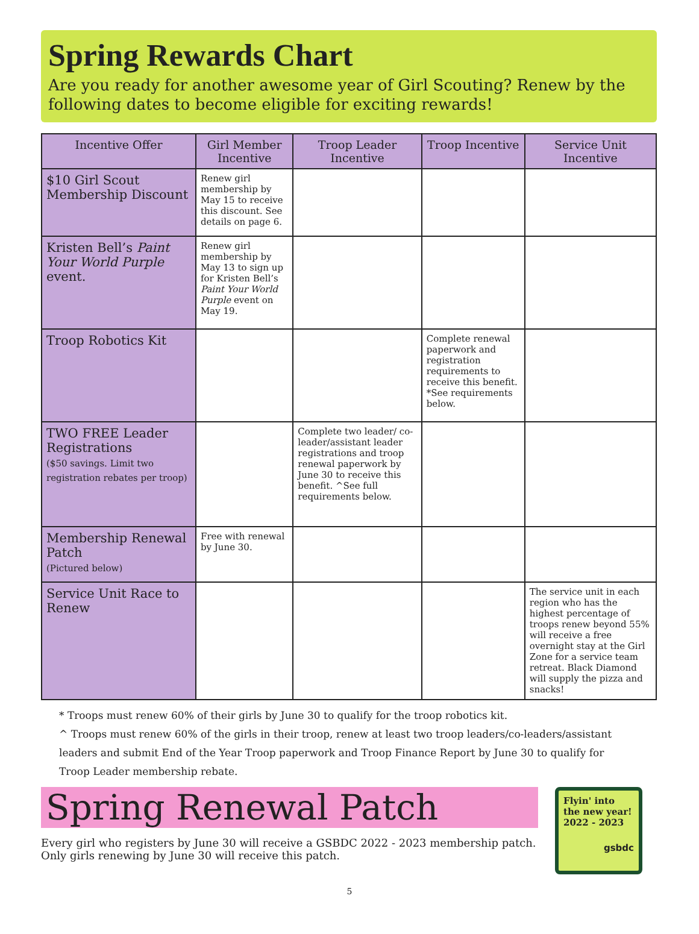Spring Rewards Chart
Are you ready for another awesome year of Girl Scouting? Renew by the following dates to become eligible for exciting rewards!
| Incentive Offer | Girl Member Incentive | Troop Leader Incentive | Troop Incentive | Service Unit Incentive |
| --- | --- | --- | --- | --- |
| $10 Girl Scout Membership Discount | Renew girl membership by May 15 to receive this discount. See details on page 6. | | | |
| Kristen Bell’s Paint Your World Purple event. | Renew girl membership by May 13 to sign up for Kristen Bell’s Paint Your World Purple event on May 19. | | | |
| Troop Robotics Kit | | | Complete renewal paperwork and registration requirements to receive this benefit. *See requirements below. | |
| TWO FREE Leader Registrations ($50 savings. Limit two registration rebates per troop) | | Complete two leader/ co-leader/assistant leader registrations and troop renewal paperwork by June 30 to receive this benefit. ^See full requirements below. | | |
| Membership Renewal Patch (Pictured below) | Free with renewal by June 30. | | | |
| Service Unit Race to Renew | | | | The service unit in each region who has the highest percentage of troops renew beyond 55% will receive a free overnight stay at the Girl Zone for a service team retreat. Black Diamond will supply the pizza and snacks! |
* Troops must renew 60% of their girls by June 30 to qualify for the troop robotics kit.
^ Troops must renew 60% of the girls in their troop, renew at least two troop leaders/co-leaders/assistant leaders and submit End of the Year Troop paperwork and Troop Finance Report by June 30 to qualify for Troop Leader membership rebate.
Spring Renewal Patch
Every girl who registers by June 30 will receive a GSBDC 2022 - 2023 membership patch. Only girls renewing by June 30 will receive this patch.
Flyin' into the new year!
2022 - 2023
gsbdc
5